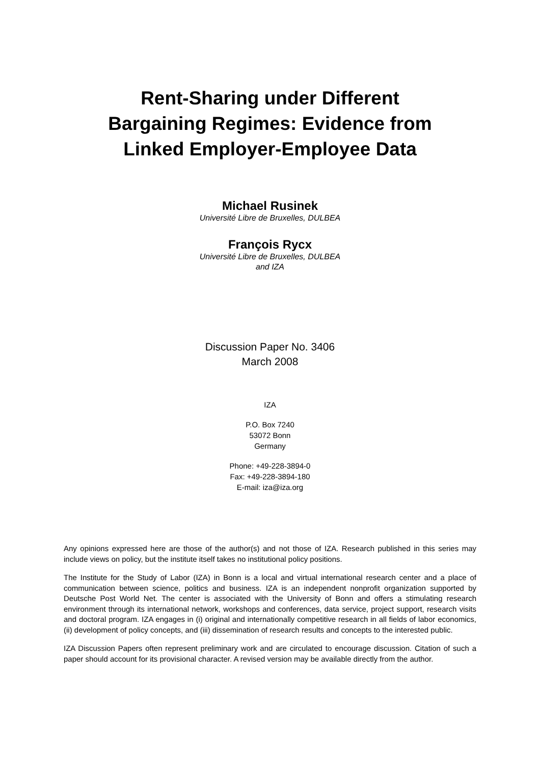Rent-Sharing under Different
Bargaining Regimes: Evidence from
Linked Employer-Employee Data
Michael Rusinek
Université Libre de Bruxelles, DULBEA
François Rycx
Université Libre de Bruxelles, DULBEA
and IZA
Discussion Paper No. 3406
March 2008
IZA
P.O. Box 7240
53072 Bonn
Germany
Phone: +49-228-3894-0
Fax: +49-228-3894-180
E-mail: iza@iza.org
Any opinions expressed here are those of the author(s) and not those of IZA. Research published in this series may include views on policy, but the institute itself takes no institutional policy positions.
The Institute for the Study of Labor (IZA) in Bonn is a local and virtual international research center and a place of communication between science, politics and business. IZA is an independent nonprofit organization supported by Deutsche Post World Net. The center is associated with the University of Bonn and offers a stimulating research environment through its international network, workshops and conferences, data service, project support, research visits and doctoral program. IZA engages in (i) original and internationally competitive research in all fields of labor economics, (ii) development of policy concepts, and (iii) dissemination of research results and concepts to the interested public.
IZA Discussion Papers often represent preliminary work and are circulated to encourage discussion. Citation of such a paper should account for its provisional character. A revised version may be available directly from the author.